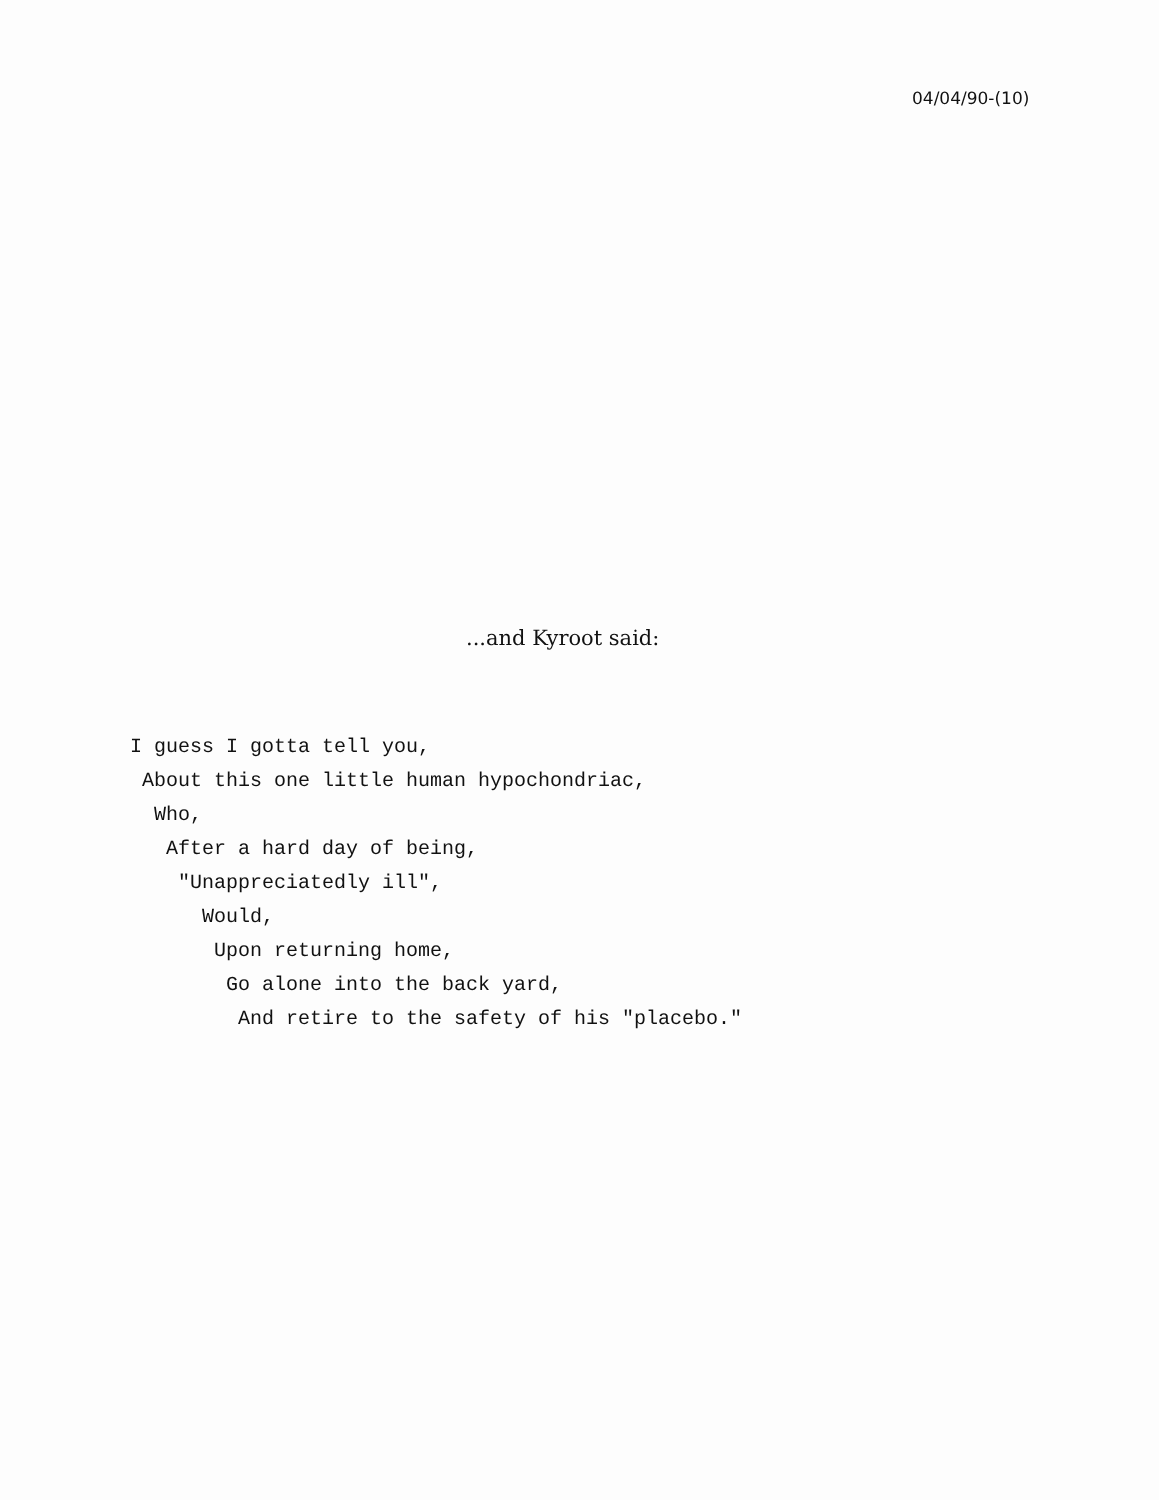04/04/90-(10)
...and Kyroot said:
I guess I gotta tell you,
About this one little human hypochondriac,
Who,
After a hard day of being,
"Unappreciatedly ill",
Would,
Upon returning home,
Go alone into the back yard,
And retire to the safety of his "placebo."